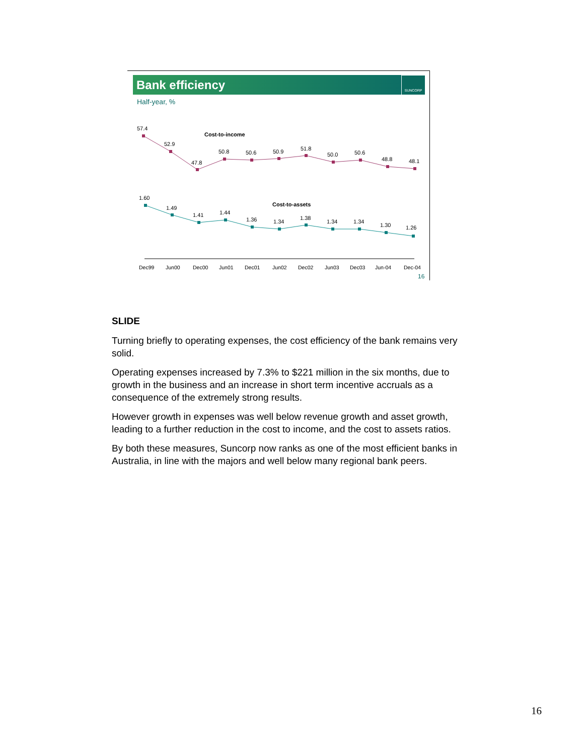Bank efficiency
SUNCORP
Half-year, %
57.4
52.9
47.8
50.8
50.6
50.9
51.8
50.0
50.6
48.8
48.1
Cost-to-income
1.60
1.49
1.41
1.44
1.36
1.34
1.38
1.34
1.34
1.30
1.26
Cost-to-assets
Dec99
Jun00
Dec00
Jun01
Dec01
Jun02
Dec02
Jun03
Dec03
Jun-04
Dec-04
16
SLIDE
Turning briefly to operating expenses, the cost efficiency of the bank remains very solid.
Operating expenses increased by 7.3% to $221 million in the six months, due to growth in the business and an increase in short term incentive accruals as a consequence of the extremely strong results.
However growth in expenses was well below revenue growth and asset growth, leading to a further reduction in the cost to income, and the cost to assets ratios.
By both these measures, Suncorp now ranks as one of the most efficient banks in Australia, in line with the majors and well below many regional bank peers.
16